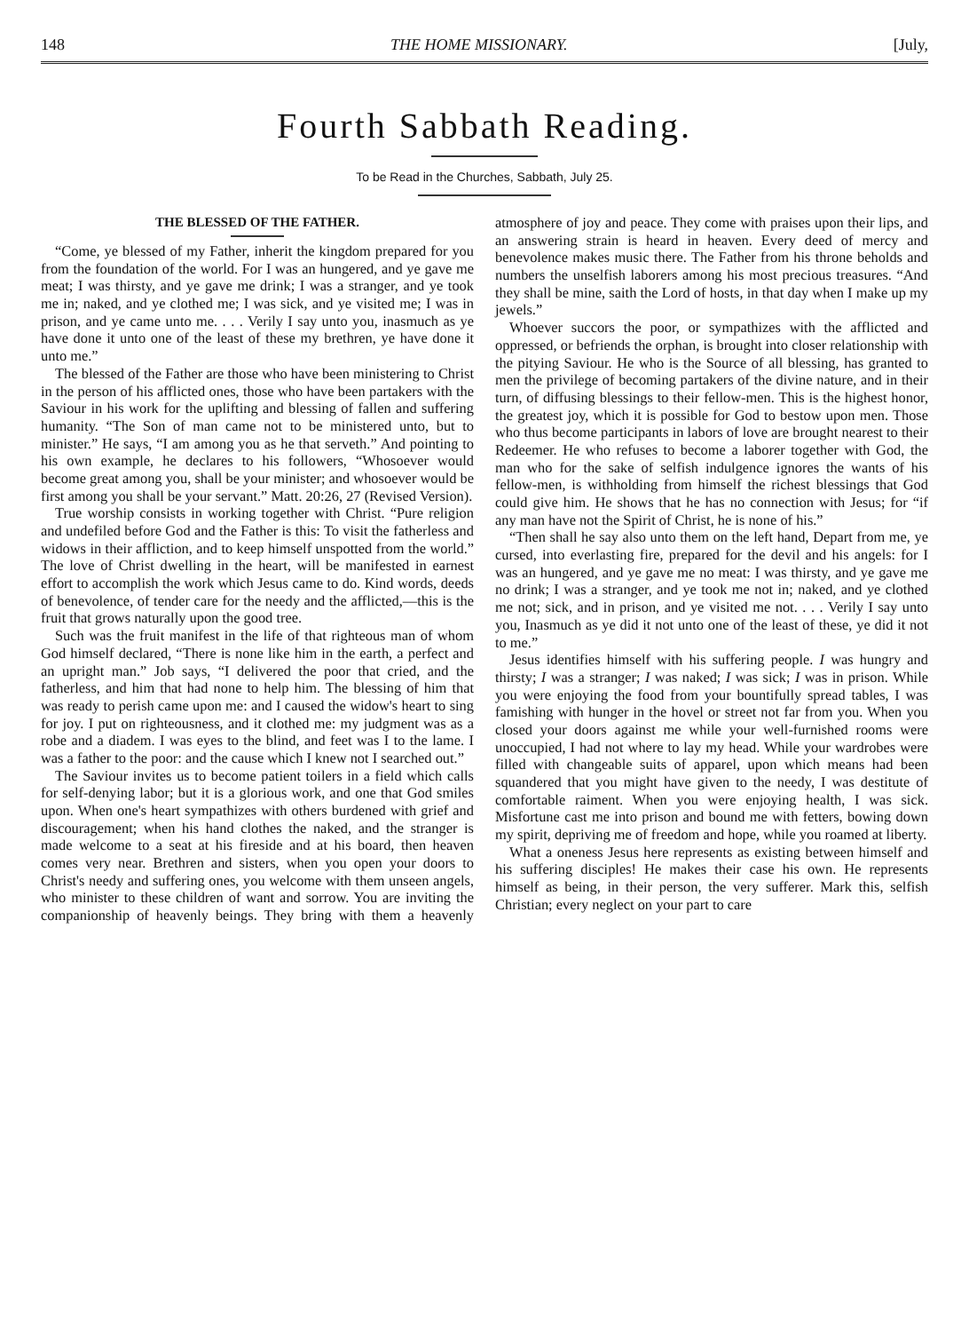148 THE HOME MISSIONARY. [July,
Fourth Sabbath Reading.
To be Read in the Churches, Sabbath, July 25.
THE BLESSED OF THE FATHER.
“Come, ye blessed of my Father, inherit the kingdom prepared for you from the foundation of the world. For I was an hungered, and ye gave me meat; I was thirsty, and ye gave me drink; I was a stranger, and ye took me in; naked, and ye clothed me; I was sick, and ye visited me; I was in prison, and ye came unto me. . . . Verily I say unto you, inasmuch as ye have done it unto one of the least of these my brethren, ye have done it unto me.”
The blessed of the Father are those who have been ministering to Christ in the person of his afflicted ones, those who have been partakers with the Saviour in his work for the uplifting and blessing of fallen and suffering humanity. “The Son of man came not to be ministered unto, but to minister.” He says, “I am among you as he that serveth.” And pointing to his own example, he declares to his followers, “Whosoever would become great among you, shall be your minister; and whosoever would be first among you shall be your servant.” Matt. 20:26, 27 (Revised Version).
True worship consists in working together with Christ. “Pure religion and undefiled before God and the Father is this: To visit the fatherless and widows in their affliction, and to keep himself unspotted from the world.” The love of Christ dwelling in the heart, will be manifested in earnest effort to accomplish the work which Jesus came to do. Kind words, deeds of benevolence, of tender care for the needy and the afflicted,—this is the fruit that grows naturally upon the good tree.
Such was the fruit manifest in the life of that righteous man of whom God himself declared, “There is none like him in the earth, a perfect and an upright man.” Job says, “I delivered the poor that cried, and the fatherless, and him that had none to help him. The blessing of him that was ready to perish came upon me: and I caused the widow's heart to sing for joy. I put on righteousness, and it clothed me: my judgment was as a robe and a diadem. I was eyes to the blind, and feet was I to the lame. I was a father to the poor: and the cause which I knew not I searched out.”
The Saviour invites us to become patient toilers in a field which calls for self-denying labor; but it is a glorious work, and one that God smiles upon. When one's heart sympathizes with others burdened with grief and discouragement; when his hand clothes the naked, and the stranger is made welcome to a seat at his fireside and at his board, then heaven comes very near. Brethren and sisters, when you open your doors to Christ's needy and suffering ones, you welcome with them unseen angels, who minister to these children of want and sorrow. You are inviting the companionship of heavenly beings. They bring with them a heavenly atmosphere of joy and peace. They come with praises upon their lips, and an answering strain is heard in heaven. Every deed of mercy and benevolence makes music there. The Father from his throne beholds and numbers the unselfish laborers among his most precious treasures. “And they shall be mine, saith the Lord of hosts, in that day when I make up my jewels.”
Whoever succors the poor, or sympathizes with the afflicted and oppressed, or befriends the orphan, is brought into closer relationship with the pitying Saviour. He who is the Source of all blessing, has granted to men the privilege of becoming partakers of the divine nature, and in their turn, of diffusing blessings to their fellow-men. This is the highest honor, the greatest joy, which it is possible for God to bestow upon men. Those who thus become participants in labors of love are brought nearest to their Redeemer. He who refuses to become a laborer together with God, the man who for the sake of selfish indulgence ignores the wants of his fellow-men, is withholding from himself the richest blessings that God could give him. He shows that he has no connection with Jesus; for “if any man have not the Spirit of Christ, he is none of his.”
“Then shall he say also unto them on the left hand, Depart from me, ye cursed, into everlasting fire, prepared for the devil and his angels: for I was an hungered, and ye gave me no meat: I was thirsty, and ye gave me no drink; I was a stranger, and ye took me not in; naked, and ye clothed me not; sick, and in prison, and ye visited me not. . . . Verily I say unto you, Inasmuch as ye did it not unto one of the least of these, ye did it not to me.”
Jesus identifies himself with his suffering people. I was hungry and thirsty; I was a stranger; I was naked; I was sick; I was in prison. While you were enjoying the food from your bountifully spread tables, I was famishing with hunger in the hovel or street not far from you. When you closed your doors against me while your well-furnished rooms were unoccupied, I had not where to lay my head. While your wardrobes were filled with changeable suits of apparel, upon which means had been squandered that you might have given to the needy, I was destitute of comfortable raiment. When you were enjoying health, I was sick. Misfortune cast me into prison and bound me with fetters, bowing down my spirit, depriving me of freedom and hope, while you roamed at liberty.
What a oneness Jesus here represents as existing between himself and his suffering disciples! He makes their case his own. He represents himself as being, in their person, the very sufferer. Mark this, selfish Christian; every neglect on your part to care